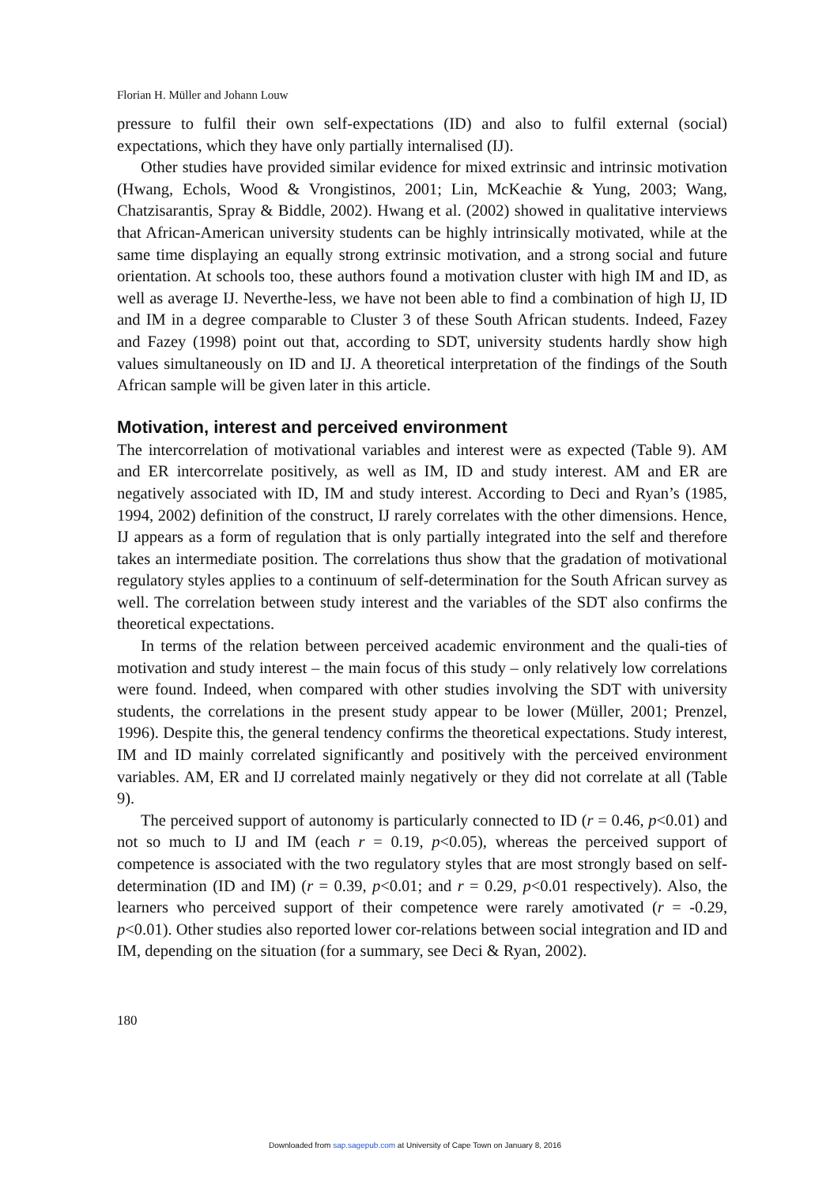Florian H. Müller and Johann Louw
pressure to fulfil their own self-expectations (ID) and also to fulfil external (social) expectations, which they have only partially internalised (IJ).
Other studies have provided similar evidence for mixed extrinsic and intrinsic motivation (Hwang, Echols, Wood & Vrongistinos, 2001; Lin, McKeachie & Yung, 2003; Wang, Chatzisarantis, Spray & Biddle, 2002). Hwang et al. (2002) showed in qualitative interviews that African-American university students can be highly intrinsically motivated, while at the same time displaying an equally strong extrinsic motivation, and a strong social and future orientation. At schools too, these authors found a motivation cluster with high IM and ID, as well as average IJ. Neverthe-less, we have not been able to find a combination of high IJ, ID and IM in a degree comparable to Cluster 3 of these South African students. Indeed, Fazey and Fazey (1998) point out that, according to SDT, university students hardly show high values simultaneously on ID and IJ. A theoretical interpretation of the findings of the South African sample will be given later in this article.
Motivation, interest and perceived environment
The intercorrelation of motivational variables and interest were as expected (Table 9). AM and ER intercorrelate positively, as well as IM, ID and study interest. AM and ER are negatively associated with ID, IM and study interest. According to Deci and Ryan’s (1985, 1994, 2002) definition of the construct, IJ rarely correlates with the other dimensions. Hence, IJ appears as a form of regulation that is only partially integrated into the self and therefore takes an intermediate position. The correlations thus show that the gradation of motivational regulatory styles applies to a continuum of self-determination for the South African survey as well. The correlation between study interest and the variables of the SDT also confirms the theoretical expectations.
In terms of the relation between perceived academic environment and the quali-ties of motivation and study interest – the main focus of this study – only relatively low correlations were found. Indeed, when compared with other studies involving the SDT with university students, the correlations in the present study appear to be lower (Müller, 2001; Prenzel, 1996). Despite this, the general tendency confirms the theoretical expectations. Study interest, IM and ID mainly correlated significantly and positively with the perceived environment variables. AM, ER and IJ correlated mainly negatively or they did not correlate at all (Table 9).
The perceived support of autonomy is particularly connected to ID (r = 0.46, p<0.01) and not so much to IJ and IM (each r = 0.19, p<0.05), whereas the perceived support of competence is associated with the two regulatory styles that are most strongly based on self-determination (ID and IM) (r = 0.39, p<0.01; and r = 0.29, p<0.01 respectively). Also, the learners who perceived support of their competence were rarely amotivated (r = -0.29, p<0.01). Other studies also reported lower cor-relations between social integration and ID and IM, depending on the situation (for a summary, see Deci & Ryan, 2002).
180
Downloaded from sap.sagepub.com at University of Cape Town on January 8, 2016